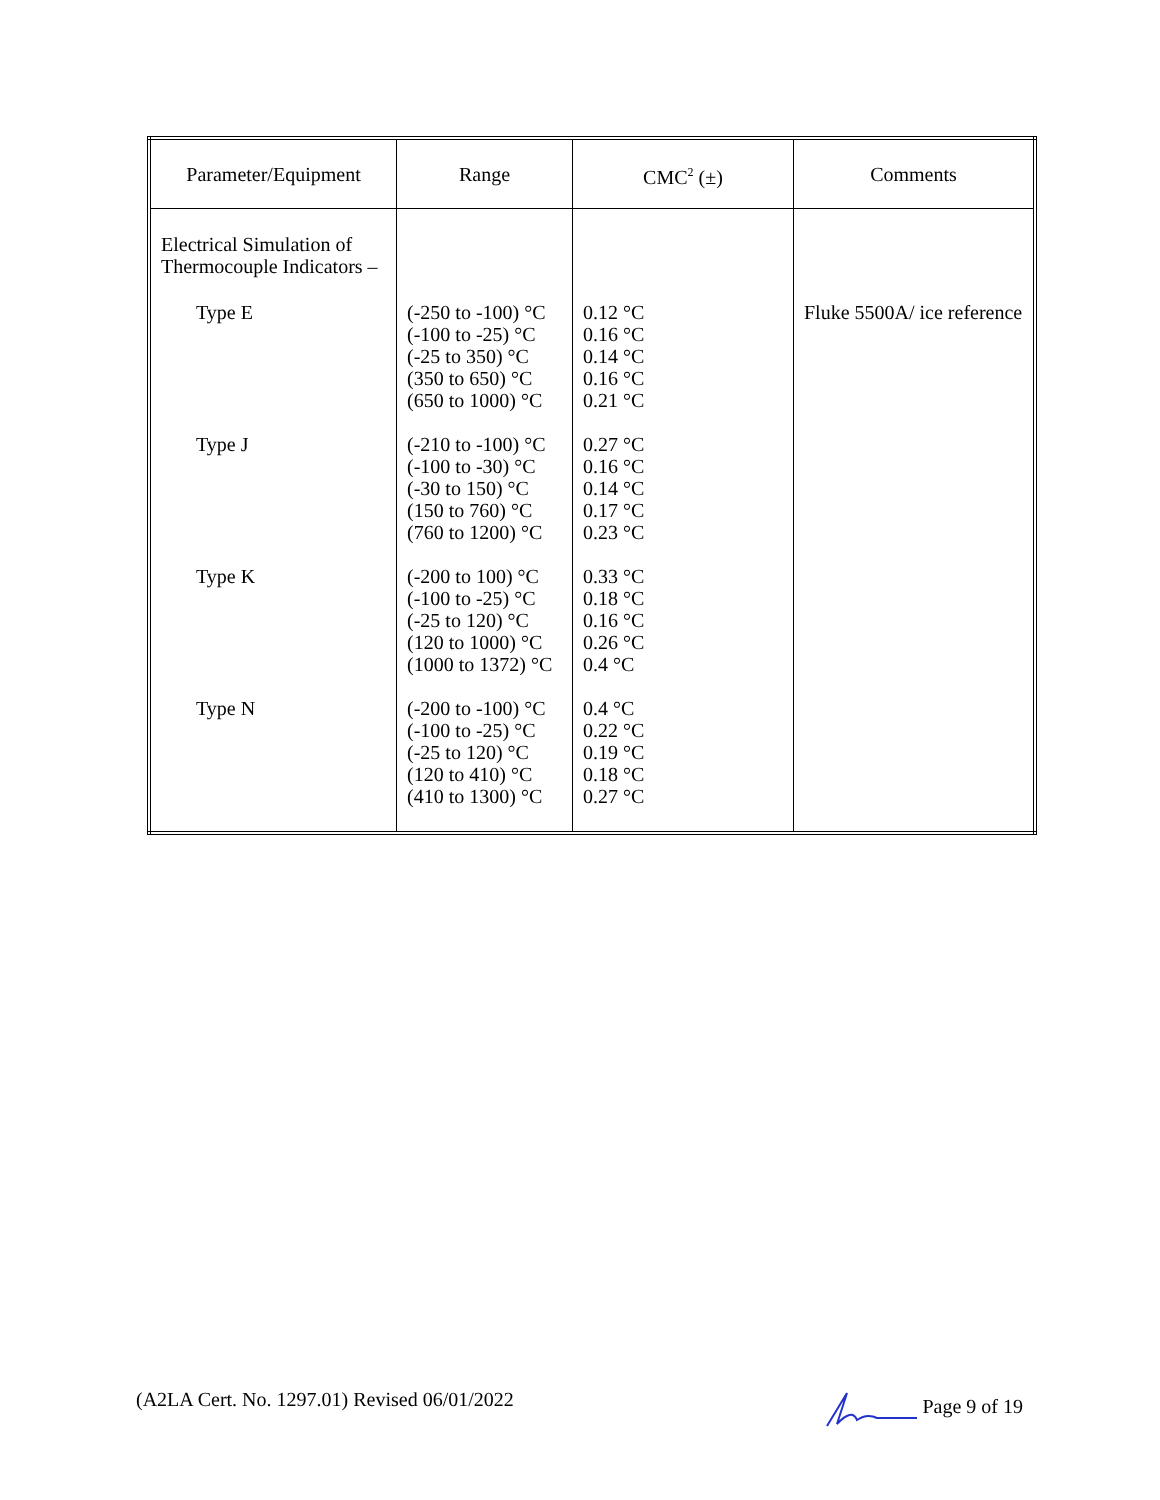| Parameter/Equipment | Range | CMC<sup>2</sup> (±) | Comments |
| --- | --- | --- | --- |
| Electrical Simulation of Thermocouple Indicators – | | | |
| Type E | (-250 to -100) °C (-100 to -25) °C (-25 to 350) °C (350 to 650) °C (650 to 1000) °C | 0.12 °C 0.16 °C 0.14 °C 0.16 °C 0.21 °C | Fluke 5500A/ ice reference |
| Type J | (-210 to -100) °C (-100 to -30) °C (-30 to 150) °C (150 to 760) °C (760 to 1200) °C | 0.27 °C 0.16 °C 0.14 °C 0.17 °C 0.23 °C | |
| Type K | (-200 to 100) °C (-100 to -25) °C (-25 to 120) °C (120 to 1000) °C (1000 to 1372) °C | 0.33 °C 0.18 °C 0.16 °C 0.26 °C 0.4 °C | |
| Type N | (-200 to -100) °C (-100 to -25) °C (-25 to 120) °C (120 to 410) °C (410 to 1300) °C | 0.4 °C 0.22 °C 0.19 °C 0.18 °C 0.27 °C | |
(A2LA Cert. No. 1297.01) Revised 06/01/2022 Page 9 of 19